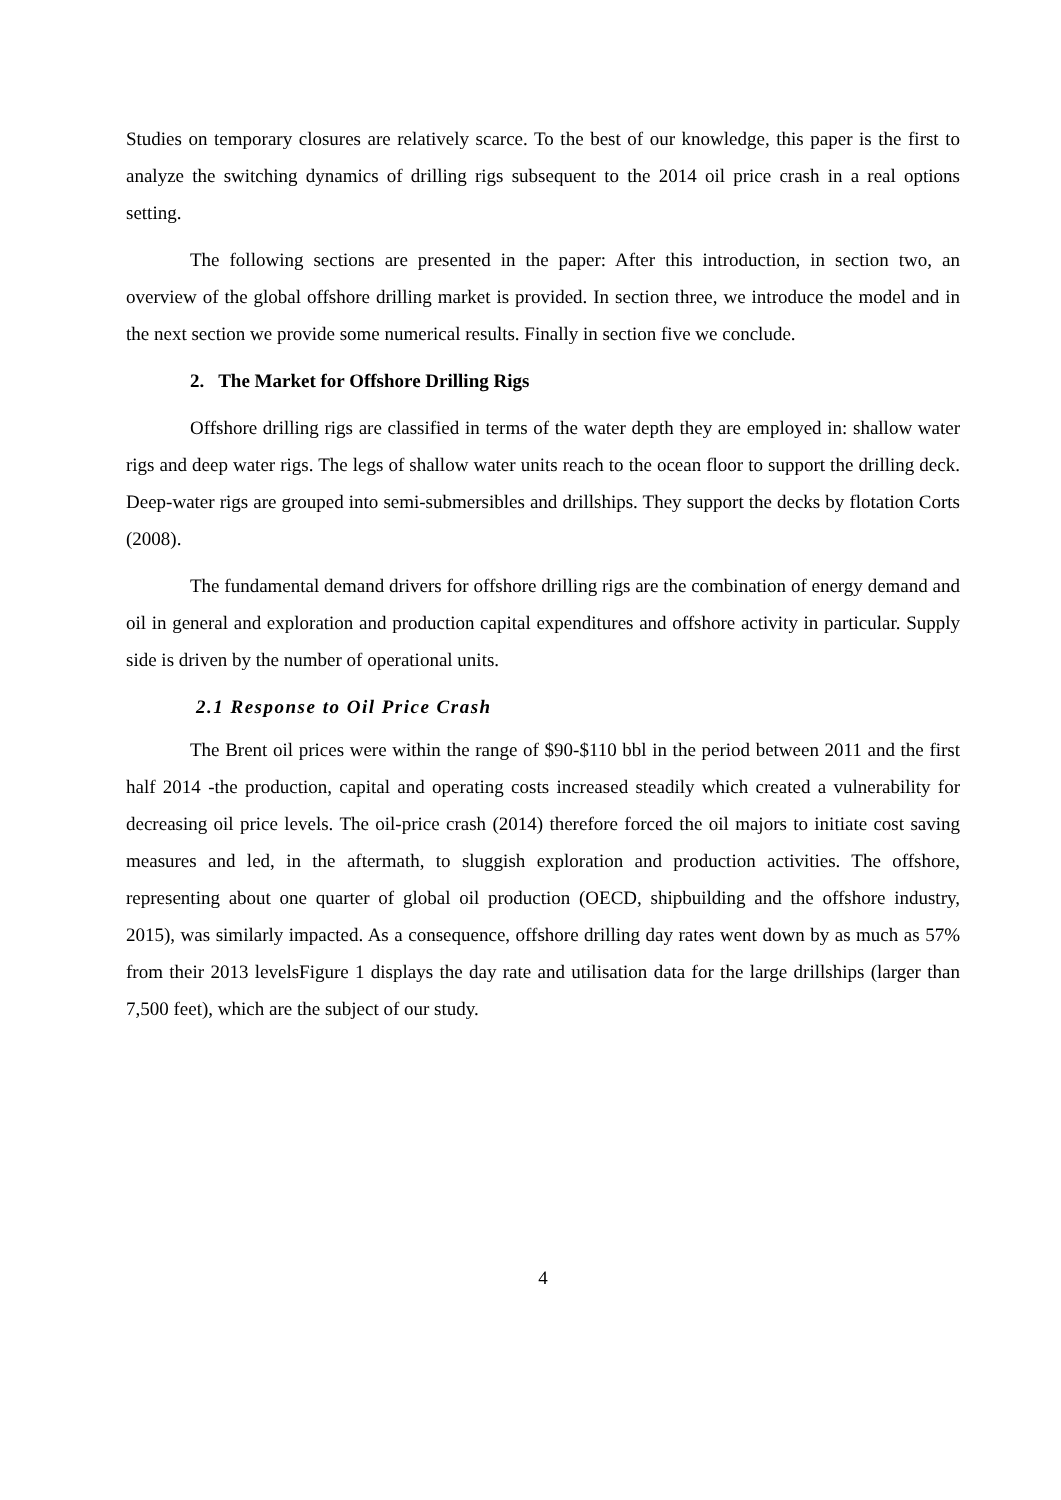Studies on temporary closures are relatively scarce. To the best of our knowledge, this paper is the first to analyze the switching dynamics of drilling rigs subsequent to the 2014 oil price crash in a real options setting.
The following sections are presented in the paper: After this introduction, in section two, an overview of the global offshore drilling market is provided. In section three, we introduce the model and in the next section we provide some numerical results. Finally in section five we conclude.
2. The Market for Offshore Drilling Rigs
Offshore drilling rigs are classified in terms of the water depth they are employed in: shallow water rigs and deep water rigs. The legs of shallow water units reach to the ocean floor to support the drilling deck. Deep-water rigs are grouped into semi-submersibles and drillships. They support the decks by flotation Corts (2008).
The fundamental demand drivers for offshore drilling rigs are the combination of energy demand and oil in general and exploration and production capital expenditures and offshore activity in particular. Supply side is driven by the number of operational units.
2.1 Response to Oil Price Crash
The Brent oil prices were within the range of $90-$110 bbl in the period between 2011 and the first half 2014 -the production, capital and operating costs increased steadily which created a vulnerability for decreasing oil price levels. The oil-price crash (2014) therefore forced the oil majors to initiate cost saving measures and led, in the aftermath, to sluggish exploration and production activities. The offshore, representing about one quarter of global oil production (OECD, shipbuilding and the offshore industry, 2015), was similarly impacted. As a consequence, offshore drilling day rates went down by as much as 57% from their 2013 levelsFigure 1 displays the day rate and utilisation data for the large drillships (larger than 7,500 feet), which are the subject of our study.
4